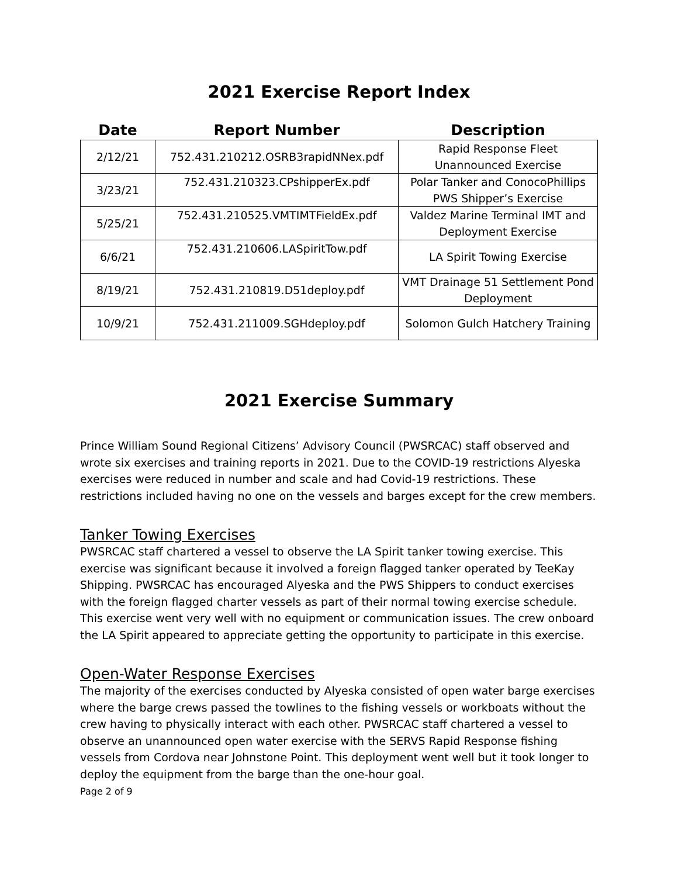2021 Exercise Report Index
| Date | Report Number | Description |
| --- | --- | --- |
| 2/12/21 | 752.431.210212.OSRB3rapidNNex.pdf | Rapid Response Fleet Unannounced Exercise |
| 3/23/21 | 752.431.210323.CPshipperEx.pdf | Polar Tanker and ConocoPhillips PWS Shipper’s Exercise |
| 5/25/21 | 752.431.210525.VMTIMTFieldEx.pdf | Valdez Marine Terminal IMT and Deployment Exercise |
| 6/6/21 | 752.431.210606.LASpiritTow.pdf | LA Spirit Towing Exercise |
| 8/19/21 | 752.431.210819.D51deploy.pdf | VMT Drainage 51 Settlement Pond Deployment |
| 10/9/21 | 752.431.211009.SGHdeploy.pdf | Solomon Gulch Hatchery Training |
2021 Exercise Summary
Prince William Sound Regional Citizens’ Advisory Council (PWSRCAC) staff observed and wrote six exercises and training reports in 2021. Due to the COVID-19 restrictions Alyeska exercises were reduced in number and scale and had Covid-19 restrictions. These restrictions included having no one on the vessels and barges except for the crew members.
Tanker Towing Exercises
PWSRCAC staff chartered a vessel to observe the LA Spirit tanker towing exercise. This exercise was significant because it involved a foreign flagged tanker operated by TeeKay Shipping. PWSRCAC has encouraged Alyeska and the PWS Shippers to conduct exercises with the foreign flagged charter vessels as part of their normal towing exercise schedule. This exercise went very well with no equipment or communication issues. The crew onboard the LA Spirit appeared to appreciate getting the opportunity to participate in this exercise.
Open-Water Response Exercises
The majority of the exercises conducted by Alyeska consisted of open water barge exercises where the barge crews passed the towlines to the fishing vessels or workboats without the crew having to physically interact with each other. PWSRCAC staff chartered a vessel to observe an unannounced open water exercise with the SERVS Rapid Response fishing vessels from Cordova near Johnstone Point. This deployment went well but it took longer to deploy the equipment from the barge than the one-hour goal.
Page 2 of 9